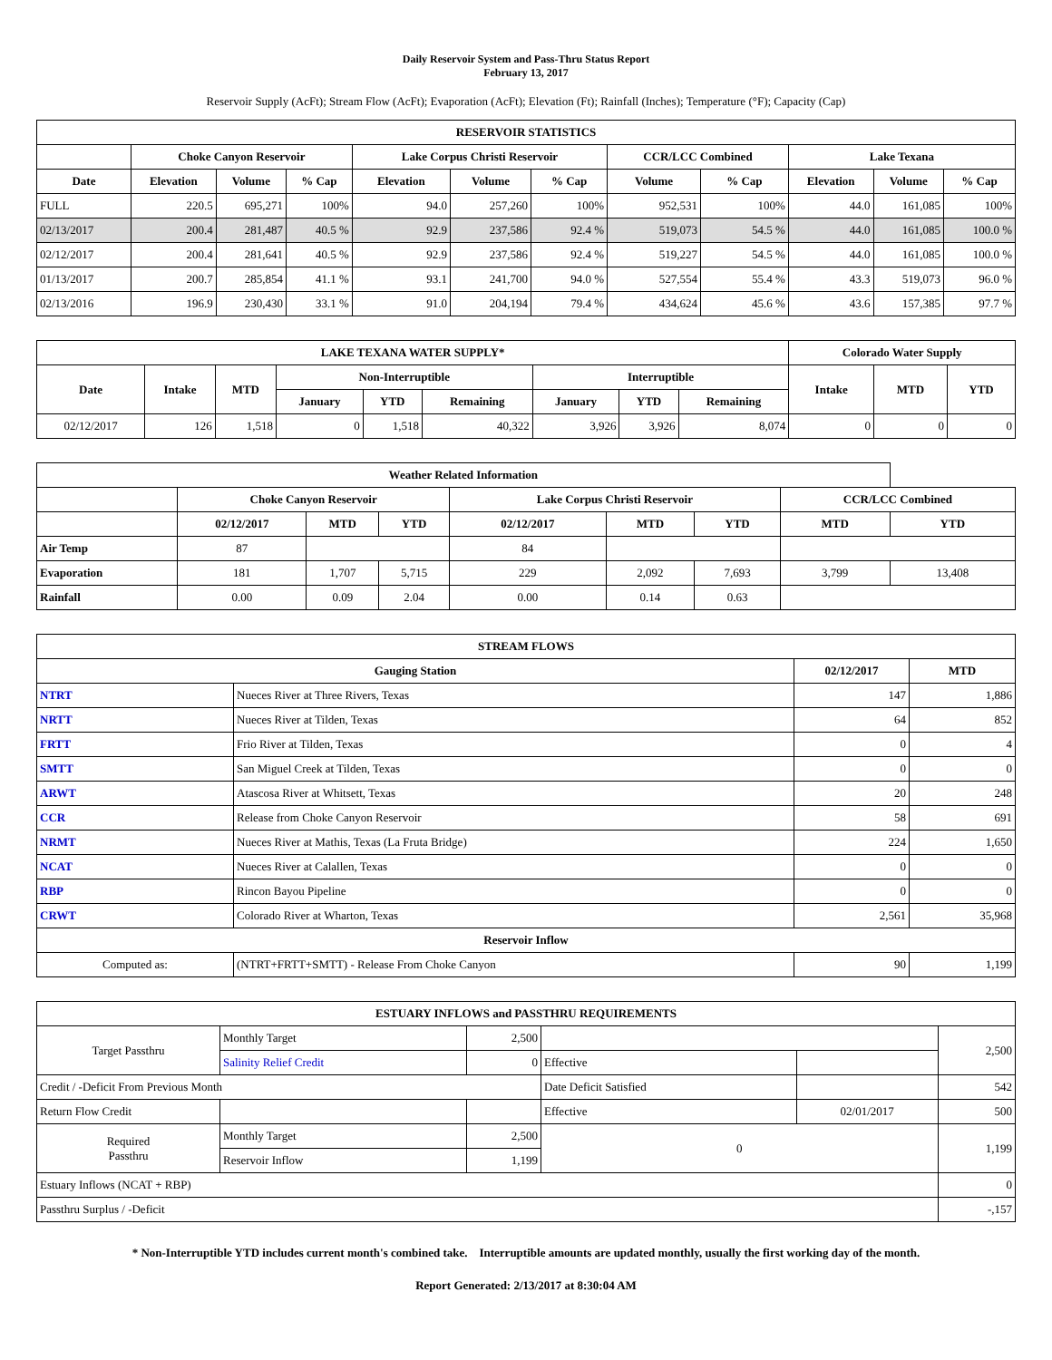Daily Reservoir System and Pass-Thru Status Report
February 13, 2017
Reservoir Supply (AcFt); Stream Flow (AcFt); Evaporation (AcFt); Elevation (Ft); Rainfall (Inches); Temperature (°F); Capacity (Cap)
| RESERVOIR STATISTICS | | | | | | | | | | | |
| --- | --- | --- | --- | --- | --- | --- | --- | --- | --- | --- | --- |
| | Choke Canyon Reservoir | | | Lake Corpus Christi Reservoir | | | CCR/LCC Combined | | Lake Texana | | |
| Date | Elevation | Volume | % Cap | Elevation | Volume | % Cap | Volume | % Cap | Elevation | Volume | % Cap |
| FULL | 220.5 | 695,271 | 100% | 94.0 | 257,260 | 100% | 952,531 | 100% | 44.0 | 161,085 | 100% |
| 02/13/2017 | 200.4 | 281,487 | 40.5 % | 92.9 | 237,586 | 92.4 % | 519,073 | 54.5 % | 44.0 | 161,085 | 100.0 % |
| 02/12/2017 | 200.4 | 281,641 | 40.5 % | 92.9 | 237,586 | 92.4 % | 519,227 | 54.5 % | 44.0 | 161,085 | 100.0 % |
| 01/13/2017 | 200.7 | 285,854 | 41.1 % | 93.1 | 241,700 | 94.0 % | 527,554 | 55.4 % | 43.3 | 519,073 | 96.0 % |
| 02/13/2016 | 196.9 | 230,430 | 33.1 % | 91.0 | 204,194 | 79.4 % | 434,624 | 45.6 % | 43.6 | 157,385 | 97.7 % |
| LAKE TEXANA WATER SUPPLY* | | | | | | | | | Colorado Water Supply | | |
| --- | --- | --- | --- | --- | --- | --- | --- | --- | --- | --- | --- |
| Date | Intake | MTD | Non-Interruptible | | | Interruptible | | | Intake | MTD | YTD |
| | | | January | YTD | Remaining | January | YTD | Remaining | | | |
| 02/12/2017 | 126 | 1,518 | 0 | 1,518 | 40,322 | 3,926 | 3,926 | 8,074 | 0 | 0 | 0 |
| Weather Related Information | | | | | | | | |
| --- | --- | --- | --- | --- | --- | --- | --- | --- |
| | Choke Canyon Reservoir | | | Lake Corpus Christi Reservoir | | | CCR/LCC Combined | |
| | 02/12/2017 | MTD | YTD | 02/12/2017 | MTD | YTD | MTD | YTD |
| Air Temp | 87 | | | 84 | | | | |
| Evaporation | 181 | 1,707 | 5,715 | 229 | 2,092 | 7,693 | 3,799 | 13,408 |
| Rainfall | 0.00 | 0.09 | 2.04 | 0.00 | 0.14 | 0.63 | | |
| STREAM FLOWS | | | |
| --- | --- | --- | --- |
| Gauging Station | | 02/12/2017 | MTD |
| NTRT | Nueces River at Three Rivers, Texas | 147 | 1,886 |
| NRTT | Nueces River at Tilden, Texas | 64 | 852 |
| FRTT | Frio River at Tilden, Texas | 0 | 4 |
| SMTT | San Miguel Creek at Tilden, Texas | 0 | 0 |
| ARWT | Atascosa River at Whitsett, Texas | 20 | 248 |
| CCR | Release from Choke Canyon Reservoir | 58 | 691 |
| NRMT | Nueces River at Mathis, Texas (La Fruta Bridge) | 224 | 1,650 |
| NCAT | Nueces River at Calallen, Texas | 0 | 0 |
| RBP | Rincon Bayou Pipeline | 0 | 0 |
| CRWT | Colorado River at Wharton, Texas | 2,561 | 35,968 |
| Reservoir Inflow | | | |
| Computed as: | (NTRT+FRTT+SMTT) - Release From Choke Canyon | 90 | 1,199 |
| ESTUARY INFLOWS and PASSTHRU REQUIREMENTS | | | | | |
| --- | --- | --- | --- | --- | --- |
| Target Passthru | Monthly Target | 2,500 | | | 2,500 |
| | Salinity Relief Credit | 0 | Effective | | |
| Credit / -Deficit From Previous Month | | | Date Deficit Satisfied | | 542 |
| Return Flow Credit | | | Effective | 02/01/2017 | 500 |
| Required Passthru | Monthly Target | 2,500 | 0 | | 1,199 |
| | Reservoir Inflow | 1,199 | | | |
| Estuary Inflows (NCAT + RBP) | | | | | 0 |
| Passthru Surplus / -Deficit | | | | | -,157 |
* Non-Interruptible YTD includes current month's combined take. Interruptible amounts are updated monthly, usually the first working day of the month.
Report Generated: 2/13/2017 at 8:30:04 AM